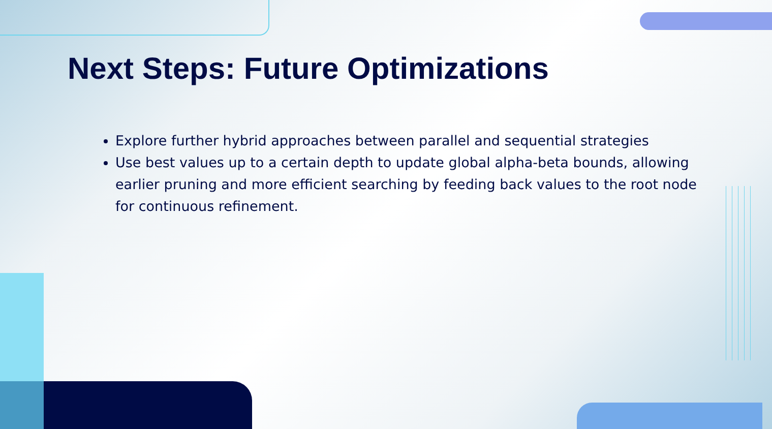Next Steps: Future Optimizations
Explore further hybrid approaches between parallel and sequential strategies
Use best values up to a certain depth to update global alpha-beta bounds, allowing earlier pruning and more efficient searching by feeding back values to the root node for continuous refinement.